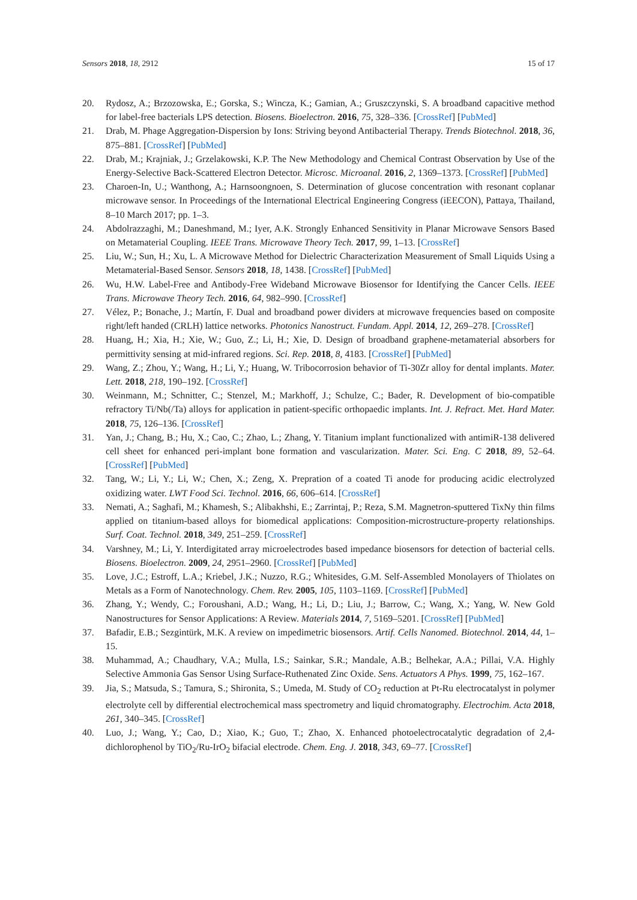Sensors 2018, 18, 2912 15 of 17
20. Rydosz, A.; Brzozowska, E.; Gorska, S.; Wincza, K.; Gamian, A.; Gruszczynski, S. A broadband capacitive method for label-free bacterials LPS detection. Biosens. Bioelectron. 2016, 75, 328–336. [CrossRef] [PubMed]
21. Drab, M. Phage Aggregation-Dispersion by Ions: Striving beyond Antibacterial Therapy. Trends Biotechnol. 2018, 36, 875–881. [CrossRef] [PubMed]
22. Drab, M.; Krajniak, J.; Grzelakowski, K.P. The New Methodology and Chemical Contrast Observation by Use of the Energy-Selective Back-Scattered Electron Detector. Microsc. Microanal. 2016, 2, 1369–1373. [CrossRef] [PubMed]
23. Charoen-In, U.; Wanthong, A.; Harnsoongnoen, S. Determination of glucose concentration with resonant coplanar microwave sensor. In Proceedings of the International Electrical Engineering Congress (iEECON), Pattaya, Thailand, 8–10 March 2017; pp. 1–3.
24. Abdolrazzaghi, M.; Daneshmand, M.; Iyer, A.K. Strongly Enhanced Sensitivity in Planar Microwave Sensors Based on Metamaterial Coupling. IEEE Trans. Microwave Theory Tech. 2017, 99, 1–13. [CrossRef]
25. Liu, W.; Sun, H.; Xu, L. A Microwave Method for Dielectric Characterization Measurement of Small Liquids Using a Metamaterial-Based Sensor. Sensors 2018, 18, 1438. [CrossRef] [PubMed]
26. Wu, H.W. Label-Free and Antibody-Free Wideband Microwave Biosensor for Identifying the Cancer Cells. IEEE Trans. Microwave Theory Tech. 2016, 64, 982–990. [CrossRef]
27. Vélez, P.; Bonache, J.; Martín, F. Dual and broadband power dividers at microwave frequencies based on composite right/left handed (CRLH) lattice networks. Photonics Nanostruct. Fundam. Appl. 2014, 12, 269–278. [CrossRef]
28. Huang, H.; Xia, H.; Xie, W.; Guo, Z.; Li, H.; Xie, D. Design of broadband graphene-metamaterial absorbers for permittivity sensing at mid-infrared regions. Sci. Rep. 2018, 8, 4183. [CrossRef] [PubMed]
29. Wang, Z.; Zhou, Y.; Wang, H.; Li, Y.; Huang, W. Tribocorrosion behavior of Ti-30Zr alloy for dental implants. Mater. Lett. 2018, 218, 190–192. [CrossRef]
30. Weinmann, M.; Schnitter, C.; Stenzel, M.; Markhoff, J.; Schulze, C.; Bader, R. Development of bio-compatible refractory Ti/Nb(/Ta) alloys for application in patient-specific orthopaedic implants. Int. J. Refract. Met. Hard Mater. 2018, 75, 126–136. [CrossRef]
31. Yan, J.; Chang, B.; Hu, X.; Cao, C.; Zhao, L.; Zhang, Y. Titanium implant functionalized with antimiR-138 delivered cell sheet for enhanced peri-implant bone formation and vascularization. Mater. Sci. Eng. C 2018, 89, 52–64. [CrossRef] [PubMed]
32. Tang, W.; Li, Y.; Li, W.; Chen, X.; Zeng, X. Prepration of a coated Ti anode for producing acidic electrolyzed oxidizing water. LWT Food Sci. Technol. 2016, 66, 606–614. [CrossRef]
33. Nemati, A.; Saghafi, M.; Khamesh, S.; Alibakhshi, E.; Zarrintaj, P.; Reza, S.M. Magnetron-sputtered TixNy thin films applied on titanium-based alloys for biomedical applications: Composition-microstructure-property relationships. Surf. Coat. Technol. 2018, 349, 251–259. [CrossRef]
34. Varshney, M.; Li, Y. Interdigitated array microelectrodes based impedance biosensors for detection of bacterial cells. Biosens. Bioelectron. 2009, 24, 2951–2960. [CrossRef] [PubMed]
35. Love, J.C.; Estroff, L.A.; Kriebel, J.K.; Nuzzo, R.G.; Whitesides, G.M. Self-Assembled Monolayers of Thiolates on Metals as a Form of Nanotechnology. Chem. Rev. 2005, 105, 1103–1169. [CrossRef] [PubMed]
36. Zhang, Y.; Wendy, C.; Foroushani, A.D.; Wang, H.; Li, D.; Liu, J.; Barrow, C.; Wang, X.; Yang, W. New Gold Nanostructures for Sensor Applications: A Review. Materials 2014, 7, 5169–5201. [CrossRef] [PubMed]
37. Bafadir, E.B.; Sezgintürk, M.K. A review on impedimetric biosensors. Artif. Cells Nanomed. Biotechnol. 2014, 44, 1–15.
38. Muhammad, A.; Chaudhary, V.A.; Mulla, I.S.; Sainkar, S.R.; Mandale, A.B.; Belhekar, A.A.; Pillai, V.A. Highly Selective Ammonia Gas Sensor Using Surface-Ruthenated Zinc Oxide. Sens. Actuators A Phys. 1999, 75, 162–167.
39. Jia, S.; Matsuda, S.; Tamura, S.; Shironita, S.; Umeda, M. Study of CO<sub>2</sub> reduction at Pt-Ru electrocatalyst in polymer electrolyte cell by differential electrochemical mass spectrometry and liquid chromatography. Electrochim. Acta 2018, 261, 340–345. [CrossRef]
40. Luo, J.; Wang, Y.; Cao, D.; Xiao, K.; Guo, T.; Zhao, X. Enhanced photoelectrocatalytic degradation of 2,4-dichlorophenol by TiO<sub>2</sub>/Ru-IrO<sub>2</sub> bifacial electrode. Chem. Eng. J. 2018, 343, 69–77. [CrossRef]